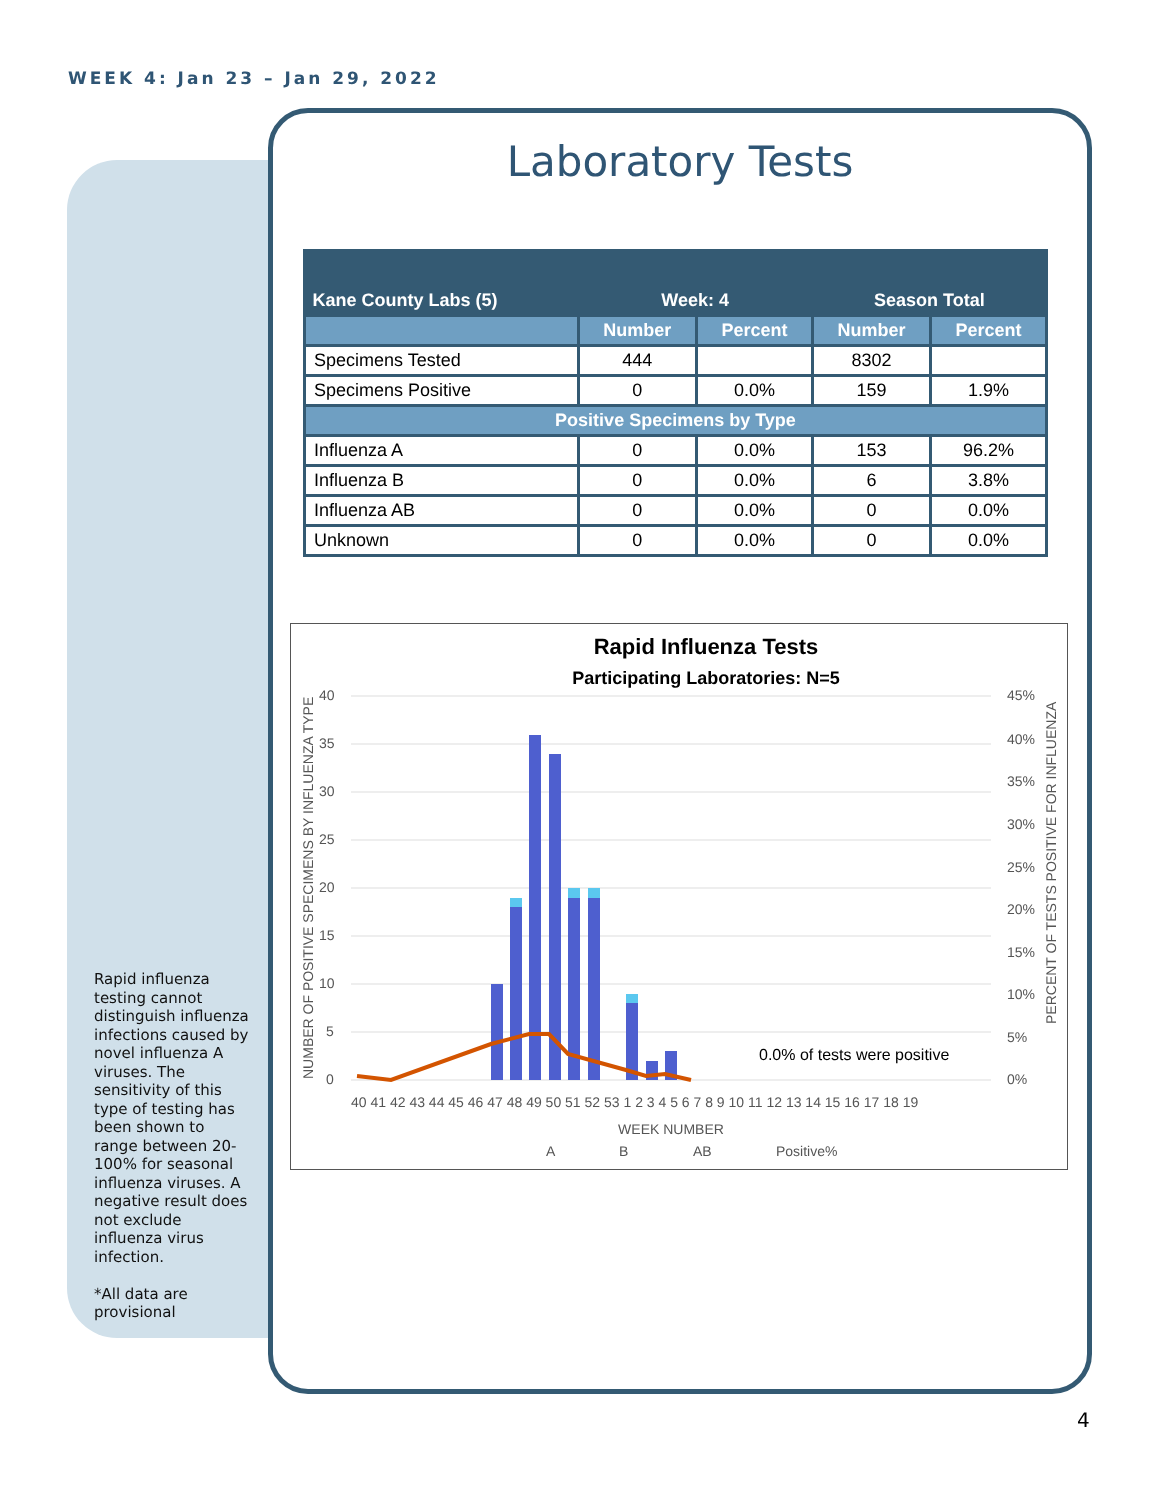WEEK 4: Jan 23 – Jan 29, 2022
Laboratory Tests
| Kane County Labs (5) | Week: 4 | | Season Total | |
| --- | --- | --- | --- | --- |
| | Number | Percent | Number | Percent |
| Specimens Tested | 444 | | 8302 | |
| Specimens Positive | 0 | 0.0% | 159 | 1.9% |
| Positive Specimens by Type | | | | |
| Influenza A | 0 | 0.0% | 153 | 96.2% |
| Influenza B | 0 | 0.0% | 6 | 3.8% |
| Influenza AB | 0 | 0.0% | 0 | 0.0% |
| Unknown | 0 | 0.0% | 0 | 0.0% |
Rapid Influenza Tests
Participating Laboratories: N=5
40
35
30
25
20
15
10
5
0
45%
40%
35%
30%
25%
20%
15%
10%
5%
0%
0.0% of tests were positive
40 41 42 43 44 45 46 47 48 49 50 51 52 53 1 2 3 4 5 6 7 8 9 10 11 12 13 14 15 16 17 18 19
WEEK NUMBER
A
B
AB
Positive%
NUMBER OF POSITIVE SPECIMENS BY INFLUENZA TYPE
PERCENT OF TESTS POSITIVE FOR INFLUENZA
Rapid influenza testing cannot distinguish influenza infections caused by novel influenza A viruses. The sensitivity of this type of testing has been shown to range between 20-100% for seasonal influenza viruses. A negative result does not exclude influenza virus infection.
*All data are provisional
4